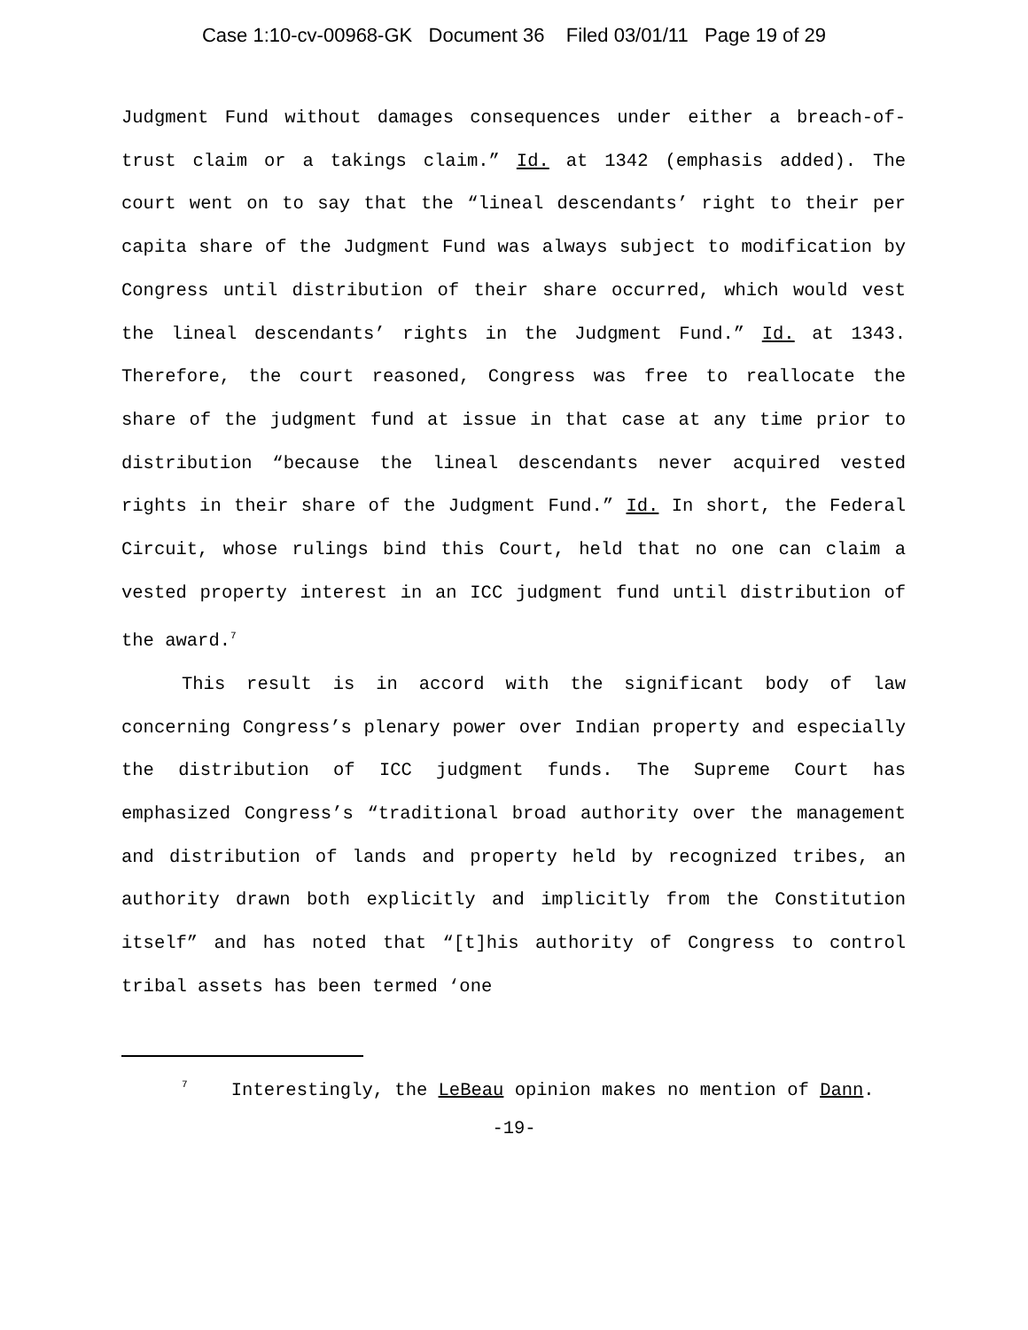Case 1:10-cv-00968-GK Document 36 Filed 03/01/11 Page 19 of 29
Judgment Fund without damages consequences under either a breach-of-trust claim or a takings claim.” Id. at 1342 (emphasis added). The court went on to say that the “lineal descendants’ right to their per capita share of the Judgment Fund was always subject to modification by Congress until distribution of their share occurred, which would vest the lineal descendants’ rights in the Judgment Fund.” Id. at 1343. Therefore, the court reasoned, Congress was free to reallocate the share of the judgment fund at issue in that case at any time prior to distribution “because the lineal descendants never acquired vested rights in their share of the Judgment Fund.” Id. In short, the Federal Circuit, whose rulings bind this Court, held that no one can claim a vested property interest in an ICC judgment fund until distribution of the award.<sup>7</sup>
This result is in accord with the significant body of law concerning Congress’s plenary power over Indian property and especially the distribution of ICC judgment funds. The Supreme Court has emphasized Congress’s “traditional broad authority over the management and distribution of lands and property held by recognized tribes, an authority drawn both explicitly and implicitly from the Constitution itself” and has noted that “[t]his authority of Congress to control tribal assets has been termed ‘one
<sup>7</sup> Interestingly, the LeBeau opinion makes no mention of Dann.
-19-